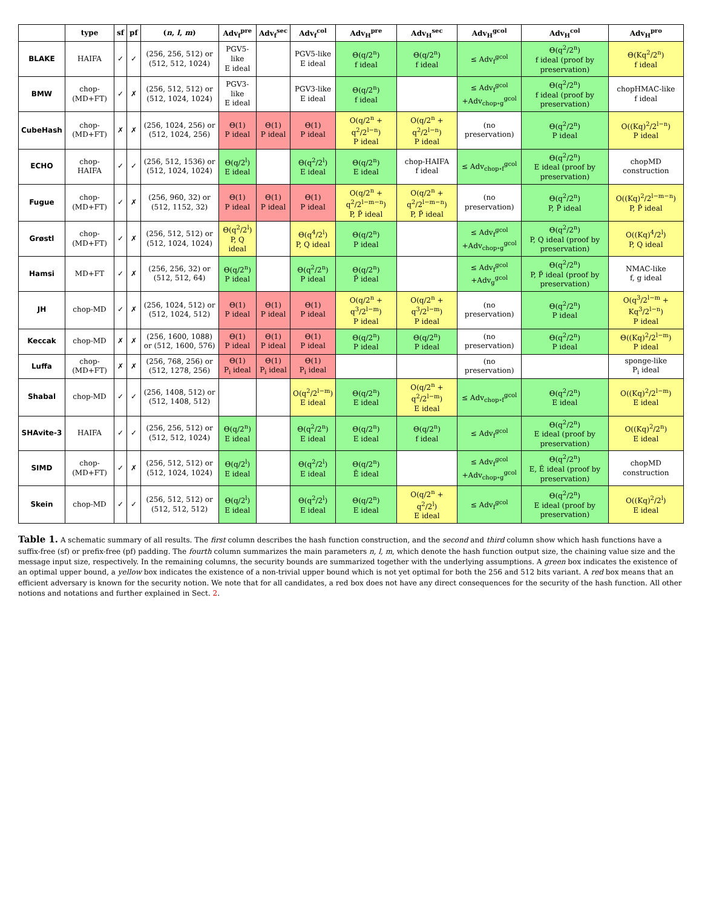| | type | sf | pf | ( n , l , m ) | Adv<sub>f</sub><sup>pre</sup> | Adv<sub>f</sub><sup>sec</sup> | Adv<sub>f</sub><sup>col</sup> | Adv<sub>H</sub><sup>pre</sup> | Adv<sub>H</sub><sup>sec</sup> | Adv<sub>H</sub><sup>gcol</sup> | Adv<sub>H</sub><sup>col</sup> | Adv<sub>H</sub><sup>pro</sup> |
| --- | --- | --- | --- | --- | --- | --- | --- | --- | --- | --- | --- | --- |
| BLAKE | HAIFA | ✓ | ✓ | (256, 256, 512) or (512, 512, 1024) | PGV5-like E ideal | | PGV5-like E ideal | Θ(q/2<sup>n</sup>) f ideal | Θ(q/2<sup>n</sup>) f ideal | ≤ Adv<sub>f</sub><sup>gcol</sup> | Θ(q<sup>2</sup>/2<sup>n</sup>) f ideal (proof by preservation) | Θ(Kq<sup>2</sup>/2<sup>n</sup>) f ideal |
| BMW | chop-(MD+FT) | ✓ | ✗ | (256, 512, 512) or (512, 1024, 1024) | PGV3-like E ideal | | PGV3-like E ideal | Θ(q/2<sup>n</sup>) f ideal | | ≤ Adv<sub>f</sub><sup>gcol</sup> +Adv<sub>chop∘g</sub><sup>gcol</sup> | Θ(q<sup>2</sup>/2<sup>n</sup>) f ideal (proof by preservation) | chopHMAC-like f ideal |
| CubeHash | chop-(MD+FT) | ✗ | ✗ | (256, 1024, 256) or (512, 1024, 256) | Θ(1) P ideal | Θ(1) P ideal | Θ(1) P ideal | O(q/2<sup>n</sup> + q<sup>2</sup>/2<sup>l−n</sup>) P ideal | O(q/2<sup>n</sup> + q<sup>2</sup>/2<sup>l−n</sup>) P ideal | (no preservation) | Θ(q<sup>2</sup>/2<sup>n</sup>) P ideal | O((Kq)<sup>2</sup>/2<sup>l−n</sup>) P ideal |
| ECHO | chop-HAIFA | ✓ | ✓ | (256, 512, 1536) or (512, 1024, 1024) | Θ(q/2<sup>l</sup>) E ideal | | Θ(q<sup>2</sup>/2<sup>l</sup>) E ideal | Θ(q/2<sup>n</sup>) E ideal | chop-HAIFA f ideal | ≤ Adv<sub>chop∘f</sub><sup>gcol</sup> | Θ(q<sup>2</sup>/2<sup>n</sup>) E ideal (proof by preservation) | chopMD construction |
| Fugue | chop-(MD+FT) | ✓ | ✗ | (256, 960, 32) or (512, 1152, 32) | Θ(1) P ideal | Θ(1) P ideal | Θ(1) P ideal | O(q/2<sup>n</sup> + q<sup>2</sup>/2<sup>l−m−n</sup>) P, P̃ ideal | O(q/2<sup>n</sup> + q<sup>2</sup>/2<sup>l−m−n</sup>) P, P̃ ideal | (no preservation) | Θ(q<sup>2</sup>/2<sup>n</sup>) P, P̃ ideal | O((Kq)<sup>2</sup>/2<sup>l−m−n</sup>) P, P̃ ideal |
| Grøstl | chop-(MD+FT) | ✓ | ✗ | (256, 512, 512) or (512, 1024, 1024) | Θ(q<sup>2</sup>/2<sup>l</sup>) P, Q ideal | | Θ(q<sup>4</sup>/2<sup>l</sup>) P, Q ideal | Θ(q/2<sup>n</sup>) P ideal | | ≤ Adv<sub>f</sub><sup>gcol</sup> +Adv<sub>chop∘g</sub><sup>gcol</sup> | Θ(q<sup>2</sup>/2<sup>n</sup>) P, Q ideal (proof by preservation) | O((Kq)<sup>4</sup>/2<sup>l</sup>) P, Q ideal |
| Hamsi | MD+FT | ✓ | ✗ | (256, 256, 32) or (512, 512, 64) | Θ(q/2<sup>n</sup>) P ideal | | Θ(q<sup>2</sup>/2<sup>n</sup>) P ideal | Θ(q/2<sup>n</sup>) P̃ ideal | | ≤ Adv<sub>f</sub><sup>gcol</sup> +Adv<sub>g</sub><sup>gcol</sup> | Θ(q<sup>2</sup>/2<sup>n</sup>) P, P̃ ideal (proof by preservation) | NMAC-like f, g ideal |
| JH | chop-MD | ✓ | ✗ | (256, 1024, 512) or (512, 1024, 512) | Θ(1) P ideal | Θ(1) P ideal | Θ(1) P ideal | O(q/2<sup>n</sup> + q<sup>3</sup>/2<sup>l−m</sup>) P ideal | O(q/2<sup>n</sup> + q<sup>3</sup>/2<sup>l−m</sup>) P ideal | (no preservation) | Θ(q<sup>2</sup>/2<sup>n</sup>) P ideal | O(q<sup>3</sup>/2<sup>l−m</sup> + Kq<sup>3</sup>/2<sup>l−n</sup>) P ideal |
| Keccak | chop-MD | ✗ | ✗ | (256, 1600, 1088) or (512, 1600, 576) | Θ(1) P ideal | Θ(1) P ideal | Θ(1) P ideal | Θ(q/2<sup>n</sup>) P ideal | Θ(q/2<sup>n</sup>) P ideal | (no preservation) | Θ(q<sup>2</sup>/2<sup>n</sup>) P ideal | Θ((Kq)<sup>2</sup>/2<sup>l−m</sup>) P ideal |
| Luffa | chop-(MD+FT) | ✗ | ✗ | (256, 768, 256) or (512, 1278, 256) | Θ(1) P<sub>i</sub> ideal | Θ(1) P<sub>i</sub> ideal | Θ(1) P<sub>i</sub> ideal | | | (no preservation) | | sponge-like P<sub>i</sub> ideal |
| Shabal | chop-MD | ✓ | ✓ | (256, 1408, 512) or (512, 1408, 512) | | | O(q<sup>2</sup>/2<sup>l−m</sup>) E ideal | Θ(q/2<sup>n</sup>) E ideal | O(q/2<sup>n</sup> + q<sup>2</sup>/2<sup>l−m</sup>) E ideal | ≤ Adv<sub>chop∘f</sub><sup>gcol</sup> | Θ(q<sup>2</sup>/2<sup>n</sup>) E ideal | O((Kq)<sup>2</sup>/2<sup>l−m</sup>) E ideal |
| SHAvite-3 | HAIFA | ✓ | ✓ | (256, 256, 512) or (512, 512, 1024) | Θ(q/2<sup>n</sup>) E ideal | | Θ(q<sup>2</sup>/2<sup>n</sup>) E ideal | Θ(q/2<sup>n</sup>) E ideal | Θ(q/2<sup>n</sup>) f ideal | ≤ Adv<sub>f</sub><sup>gcol</sup> | Θ(q<sup>2</sup>/2<sup>n</sup>) E ideal (proof by preservation) | O((Kq)<sup>2</sup>/2<sup>n</sup>) E ideal |
| SIMD | chop-(MD+FT) | ✓ | ✗ | (256, 512, 512) or (512, 1024, 1024) | Θ(q/2<sup>l</sup>) E ideal | | Θ(q<sup>2</sup>/2<sup>l</sup>) E ideal | Θ(q/2<sup>n</sup>) Ẽ ideal | | ≤ Adv<sub>f</sub><sup>gcol</sup> +Adv<sub>chop∘g</sub><sup>gcol</sup> | Θ(q<sup>2</sup>/2<sup>n</sup>) E, Ẽ ideal (proof by preservation) | chopMD construction |
| Skein | chop-MD | ✓ | ✓ | (256, 512, 512) or (512, 512, 512) | Θ(q/2<sup>l</sup>) E ideal | | Θ(q<sup>2</sup>/2<sup>l</sup>) E ideal | Θ(q/2<sup>n</sup>) E ideal | O(q/2<sup>n</sup> + q<sup>2</sup>/2<sup>l</sup>) E ideal | ≤ Adv<sub>f</sub><sup>gcol</sup> | Θ(q<sup>2</sup>/2<sup>n</sup>) E ideal (proof by preservation) | O((Kq)<sup>2</sup>/2<sup>l</sup>) E ideal |
Table 1. A schematic summary of all results. The first column describes the hash function construction, and the second and third column show which hash functions have a suffix-free (sf) or prefix-free (pf) padding. The fourth column summarizes the main parameters n, l, m, which denote the hash function output size, the chaining value size and the message input size, respectively. In the remaining columns, the security bounds are summarized together with the underlying assumptions. A green box indicates the existence of an optimal upper bound, a yellow box indicates the existence of a non-trivial upper bound which is not yet optimal for both the 256 and 512 bits variant. A red box means that an efficient adversary is known for the security notion. We note that for all candidates, a red box does not have any direct consequences for the security of the hash function. All other notions and notations and further explained in Sect. 2.